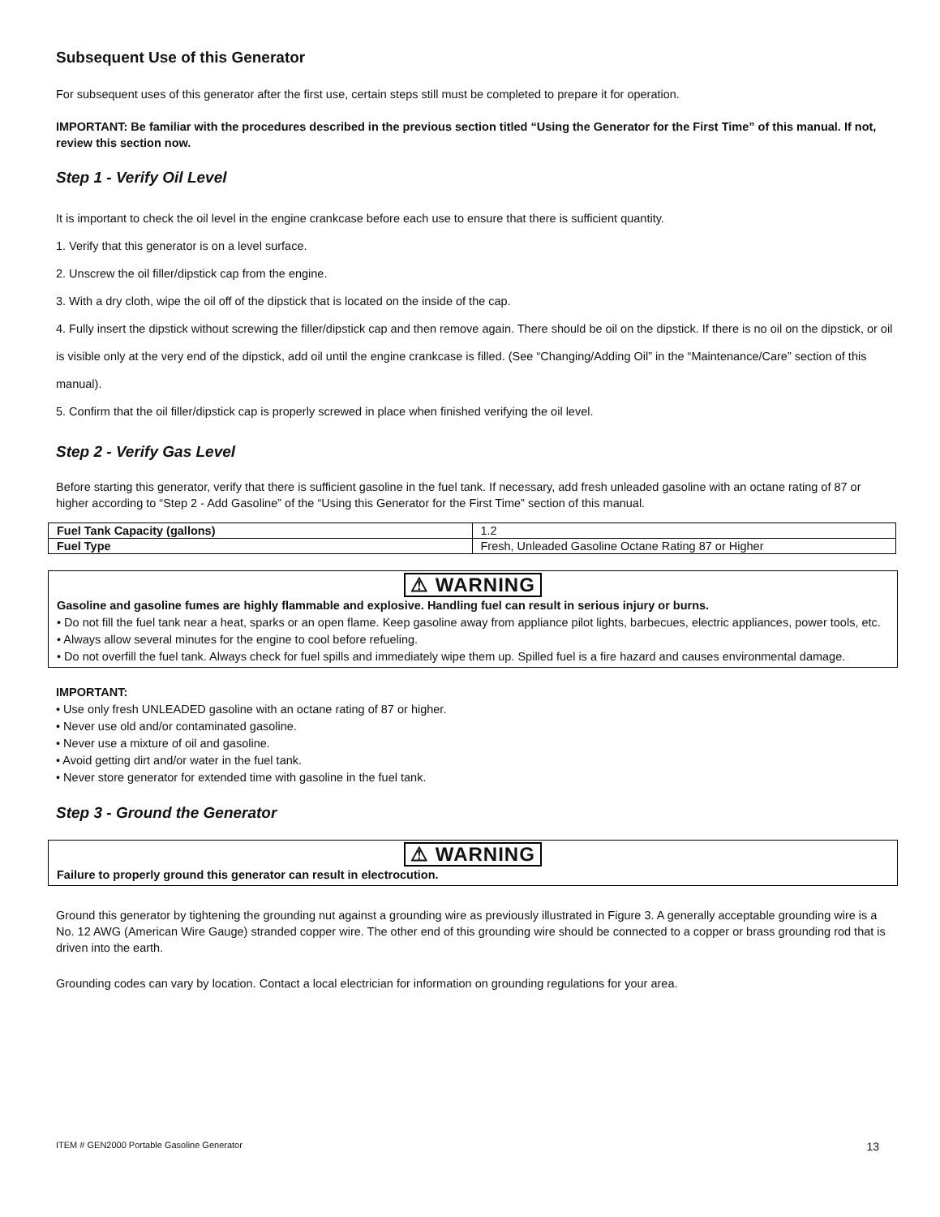Subsequent Use of this Generator
For subsequent uses of this generator after the first use, certain steps still must be completed to prepare it for operation.
IMPORTANT: Be familiar with the procedures described in the previous section titled “Using the Generator for the First Time” of this manual. If not, review this section now.
Step 1 - Verify Oil Level
It is important to check the oil level in the engine crankcase before each use to ensure that there is sufficient quantity.
1. Verify that this generator is on a level surface.
2. Unscrew the oil filler/dipstick cap from the engine.
3. With a dry cloth, wipe the oil off of the dipstick that is located on the inside of the cap.
4. Fully insert the dipstick without screwing the filler/dipstick cap and then remove again. There should be oil on the dipstick. If there is no oil on the dipstick, or oil is visible only at the very end of the dipstick, add oil until the engine crankcase is filled. (See “Changing/Adding Oil” in the “Maintenance/Care” section of this manual).
5. Confirm that the oil filler/dipstick cap is properly screwed in place when finished verifying the oil level.
Step 2 - Verify Gas Level
Before starting this generator, verify that there is sufficient gasoline in the fuel tank. If necessary, add fresh unleaded gasoline with an octane rating of 87 or higher according to “Step 2 - Add Gasoline” of the “Using this Generator for the First Time” section of this manual.
| Fuel Tank Capacity (gallons) | 1.2 |
| Fuel Type | Fresh, Unleaded Gasoline Octane Rating 87 or Higher |
⚠ WARNING
Gasoline and gasoline fumes are highly flammable and explosive. Handling fuel can result in serious injury or burns.
• Do not fill the fuel tank near a heat, sparks or an open flame. Keep gasoline away from appliance pilot lights, barbecues, electric appliances, power tools, etc.
• Always allow several minutes for the engine to cool before refueling.
• Do not overfill the fuel tank. Always check for fuel spills and immediately wipe them up. Spilled fuel is a fire hazard and causes environmental damage.
IMPORTANT:
• Use only fresh UNLEADED gasoline with an octane rating of 87 or higher.
• Never use old and/or contaminated gasoline.
• Never use a mixture of oil and gasoline.
• Avoid getting dirt and/or water in the fuel tank.
• Never store generator for extended time with gasoline in the fuel tank.
Step 3 - Ground the Generator
⚠ WARNING
Failure to properly ground this generator can result in electrocution.
Ground this generator by tightening the grounding nut against a grounding wire as previously illustrated in Figure 3. A generally acceptable grounding wire is a No. 12 AWG (American Wire Gauge) stranded copper wire. The other end of this grounding wire should be connected to a copper or brass grounding rod that is driven into the earth.
Grounding codes can vary by location. Contact a local electrician for information on grounding regulations for your area.
ITEM # GEN2000 Portable Gasoline Generator 13